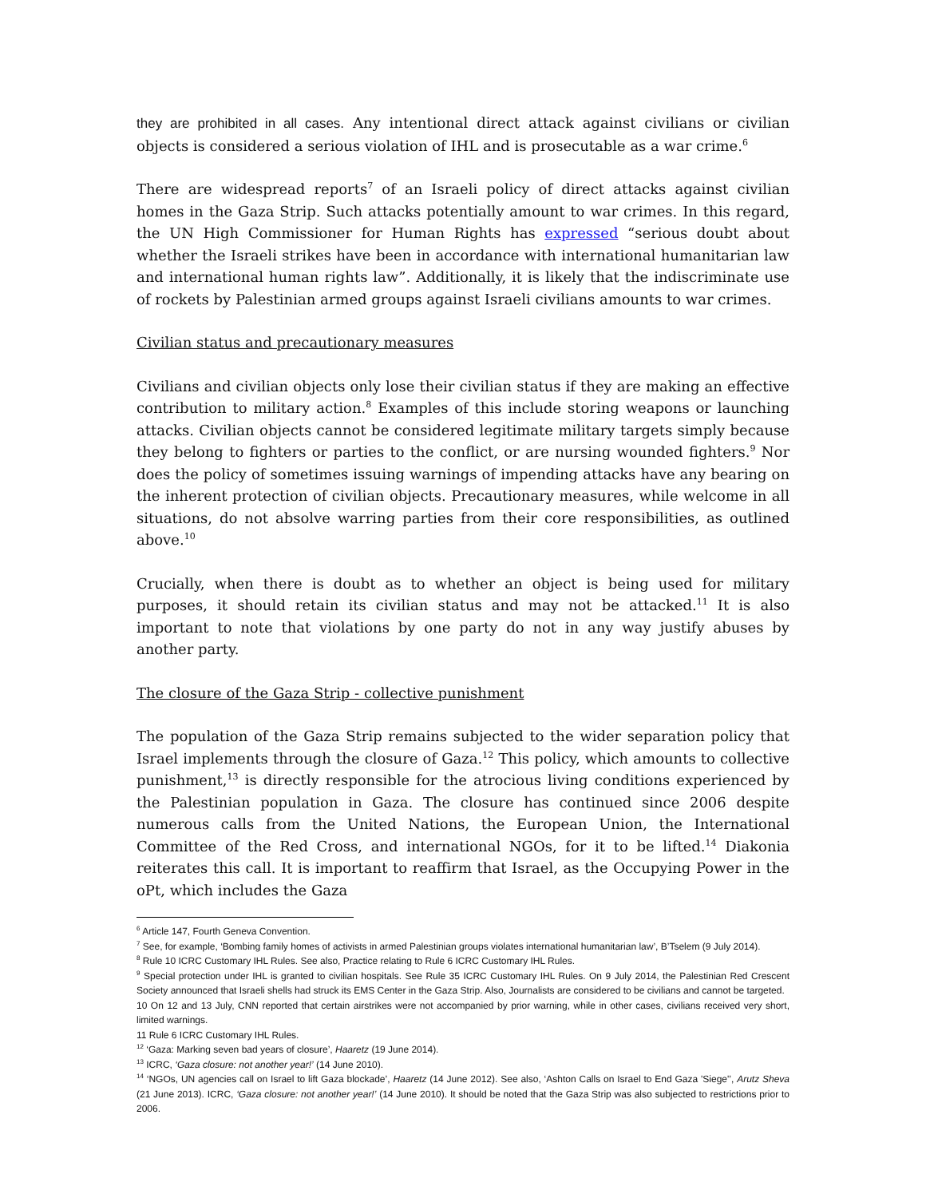they are prohibited in all cases. Any intentional direct attack against civilians or civilian objects is considered a serious violation of IHL and is prosecutable as a war crime.<sup>6</sup>
There are widespread reports<sup>7</sup> of an Israeli policy of direct attacks against civilian homes in the Gaza Strip. Such attacks potentially amount to war crimes. In this regard, the UN High Commissioner for Human Rights has expressed “serious doubt about whether the Israeli strikes have been in accordance with international humanitarian law and international human rights law”. Additionally, it is likely that the indiscriminate use of rockets by Palestinian armed groups against Israeli civilians amounts to war crimes.
Civilian status and precautionary measures
Civilians and civilian objects only lose their civilian status if they are making an effective contribution to military action.<sup>8</sup> Examples of this include storing weapons or launching attacks. Civilian objects cannot be considered legitimate military targets simply because they belong to fighters or parties to the conflict, or are nursing wounded fighters.<sup>9</sup> Nor does the policy of sometimes issuing warnings of impending attacks have any bearing on the inherent protection of civilian objects. Precautionary measures, while welcome in all situations, do not absolve warring parties from their core responsibilities, as outlined above.<sup>10</sup>
Crucially, when there is doubt as to whether an object is being used for military purposes, it should retain its civilian status and may not be attacked.<sup>11</sup> It is also important to note that violations by one party do not in any way justify abuses by another party.
The closure of the Gaza Strip - collective punishment
The population of the Gaza Strip remains subjected to the wider separation policy that Israel implements through the closure of Gaza.<sup>12</sup> This policy, which amounts to collective punishment,<sup>13</sup> is directly responsible for the atrocious living conditions experienced by the Palestinian population in Gaza. The closure has continued since 2006 despite numerous calls from the United Nations, the European Union, the International Committee of the Red Cross, and international NGOs, for it to be lifted.<sup>14</sup> Diakonia reiterates this call. It is important to reaffirm that Israel, as the Occupying Power in the oPt, which includes the Gaza
<sup>6</sup> Article 147, Fourth Geneva Convention.
<sup>7</sup> See, for example, ‘Bombing family homes of activists in armed Palestinian groups violates international humanitarian law’, B’Tselem (9 July 2014).
<sup>8</sup> Rule 10 ICRC Customary IHL Rules. See also, Practice relating to Rule 6 ICRC Customary IHL Rules.
<sup>9</sup> Special protection under IHL is granted to civilian hospitals. See Rule 35 ICRC Customary IHL Rules. On 9 July 2014, the Palestinian Red Crescent Society announced that Israeli shells had struck its EMS Center in the Gaza Strip. Also, Journalists are considered to be civilians and cannot be targeted.
10 On 12 and 13 July, CNN reported that certain airstrikes were not accompanied by prior warning, while in other cases, civilians received very short, limited warnings.
11 Rule 6 ICRC Customary IHL Rules.
<sup>12</sup> ‘Gaza: Marking seven bad years of closure’, Haaretz (19 June 2014).
<sup>13</sup> ICRC, ‘Gaza closure: not another year!’ (14 June 2010).
<sup>14</sup> ‘NGOs, UN agencies call on Israel to lift Gaza blockade’, Haaretz (14 June 2012). See also, ‘Ashton Calls on Israel to End Gaza 'Siege'’, Arutz Sheva (21 June 2013). ICRC, ‘Gaza closure: not another year!’ (14 June 2010). It should be noted that the Gaza Strip was also subjected to restrictions prior to 2006.